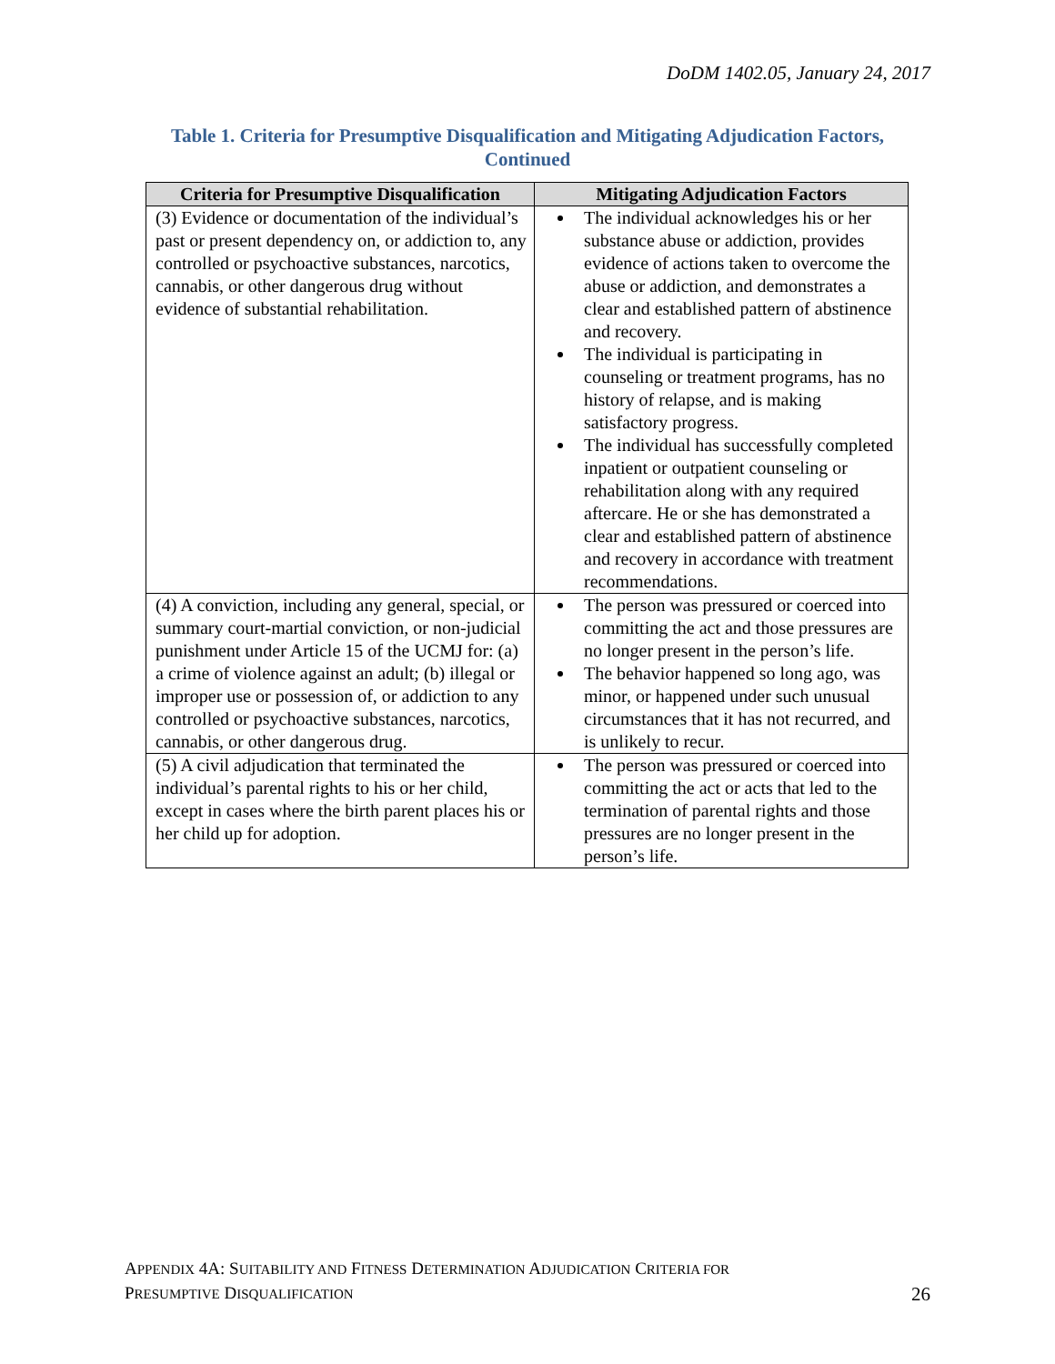DoDM 1402.05, January 24, 2017
Table 1. Criteria for Presumptive Disqualification and Mitigating Adjudication Factors, Continued
| Criteria for Presumptive Disqualification | Mitigating Adjudication Factors |
| --- | --- |
| (3) Evidence or documentation of the individual’s past or present dependency on, or addiction to, any controlled or psychoactive substances, narcotics, cannabis, or other dangerous drug without evidence of substantial rehabilitation. | The individual acknowledges his or her substance abuse or addiction, provides evidence of actions taken to overcome the abuse or addiction, and demonstrates a clear and established pattern of abstinence and recovery. The individual is participating in counseling or treatment programs, has no history of relapse, and is making satisfactory progress. The individual has successfully completed inpatient or outpatient counseling or rehabilitation along with any required aftercare. He or she has demonstrated a clear and established pattern of abstinence and recovery in accordance with treatment recommendations. |
| (4) A conviction, including any general, special, or summary court-martial conviction, or non-judicial punishment under Article 15 of the UCMJ for: (a) a crime of violence against an adult; (b) illegal or improper use or possession of, or addiction to any controlled or psychoactive substances, narcotics, cannabis, or other dangerous drug. | The person was pressured or coerced into committing the act and those pressures are no longer present in the person’s life. The behavior happened so long ago, was minor, or happened under such unusual circumstances that it has not recurred, and is unlikely to recur. |
| (5) A civil adjudication that terminated the individual’s parental rights to his or her child, except in cases where the birth parent places his or her child up for adoption. | The person was pressured or coerced into committing the act or acts that led to the termination of parental rights and those pressures are no longer present in the person’s life. |
APPENDIX 4A: SUITABILITY AND FITNESS DETERMINATION ADJUDICATION CRITERIA FOR
PRESUMPTIVE DISQUALIFICATION
26